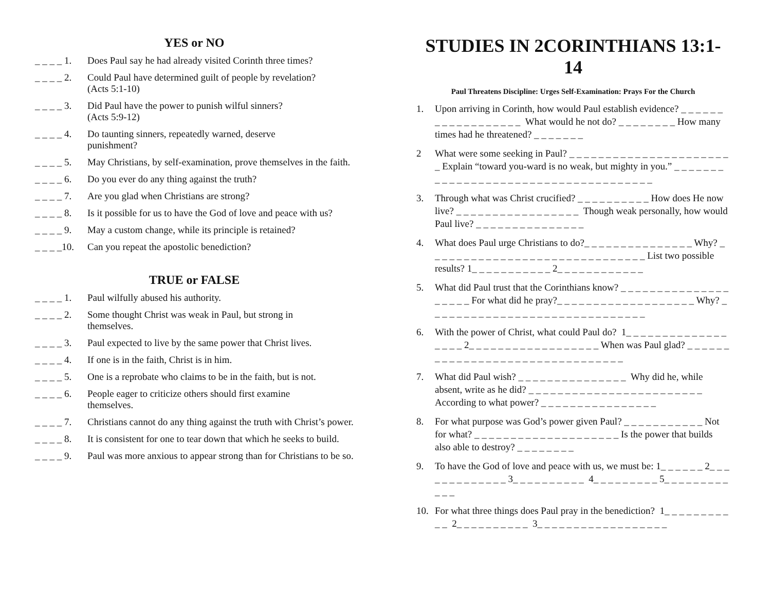YES or NO
_ _ _ _ 1. Does Paul say he had already visited Corinth three times?
_ _ _ _ 2. Could Paul have determined guilt of people by revelation?
(Acts 5:1-10)
_ _ _ _ 3. Did Paul have the power to punish wilful sinners?
(Acts 5:9-12)
_ _ _ _ 4. Do taunting sinners, repeatedly warned, deserve
punishment?
_ _ _ _ 5. May Christians, by self-examination, prove themselves in the faith.
_ _ _ _ 6. Do you ever do any thing against the truth?
_ _ _ _ 7. Are you glad when Christians are strong?
_ _ _ _ 8. Is it possible for us to have the God of love and peace with us?
_ _ _ _ 9. May a custom change, while its principle is retained?
_ _ _ _10. Can you repeat the apostolic benediction?
TRUE or FALSE
_ _ _ _ 1. Paul wilfully abused his authority.
_ _ _ _ 2. Some thought Christ was weak in Paul, but strong in
themselves.
_ _ _ _ 3. Paul expected to live by the same power that Christ lives.
_ _ _ _ 4. If one is in the faith, Christ is in him.
_ _ _ _ 5. One is a reprobate who claims to be in the faith, but is not.
_ _ _ _ 6. People eager to criticize others should first examine
themselves.
_ _ _ _ 7. Christians cannot do any thing against the truth with Christ’s power.
_ _ _ _ 8. It is consistent for one to tear down that which he seeks to build.
_ _ _ _ 9. Paul was more anxious to appear strong than for Christians to be so.
STUDIES IN 2CORINTHIANS 13:1-14
Paul Threatens Discipline: Urges Self-Examination: Prays For the Church
1. Upon arriving in Corinth, how would Paul establish evidence? _ _ _ _ _ _ _ _ _ _ _ _ _ _ _ _ _ _ What would he not do? _ _ _ _ _ _ _ _ How many times had he threatened? _ _ _ _ _ _ _
2 What were some seeking in Paul? _ _ _ _ _ _ _ _ _ _ _ _ _ _ _ _ _ _ _ _ _ _ _ Explain “toward you-ward is no weak, but mighty in you.” _ _ _ _ _ _ _ _ _ _ _ _ _ _ _ _ _ _ _ _ _ _ _ _ _ _ _ _ _ _ _ _ _ _ _ _ _
3. Through what was Christ crucified? _ _ _ _ _ _ _ _ _ _ How does He now live? _ _ _ _ _ _ _ _ _ _ _ _ _ _ _ _ _ Though weak personally, how would Paul live? _ _ _ _ _ _ _ _ _ _ _ _ _ _ _
4. What does Paul urge Christians to do?_ _ _ _ _ _ _ _ _ _ _ _ _ _ _ Why? _ _ _ _ _ _ _ _ _ _ _ _ _ _ _ _ _ _ _ _ _ _ _ _ _ _ _ _ _ _ List two possible results? 1_ _ _ _ _ _ _ _ _ _ _ 2_ _ _ _ _ _ _ _ _ _ _ _
5. What did Paul trust that the Corinthians know? _ _ _ _ _ _ _ _ _ _ _ _ _ _ _ _ _ _ _ _ For what did he pray?_ _ _ _ _ _ _ _ _ _ _ _ _ _ _ _ _ _ _ Why? _ _ _ _ _ _ _ _ _ _ _ _ _ _ _ _ _ _ _ _ _ _ _ _ _ _ _ _ _ _
6. With the power of Christ, what could Paul do? 1_ _ _ _ _ _ _ _ _ _ _ _ _ _ _ _ _ _ 2_ _ _ _ _ _ _ _ _ _ _ _ _ _ _ _ _ _ When was Paul glad? _ _ _ _ _ _ _ _ _ _ _ _ _ _ _ _ _ _ _ _ _ _ _ _ _ _ _ _ _ _ _ _
7. What did Paul wish? _ _ _ _ _ _ _ _ _ _ _ _ _ _ _ Why did he, while absent, write as he did? _ _ _ _ _ _ _ _ _ _ _ _ _ _ _ _ _ _ _ _ _ _ _ _ According to what power? _ _ _ _ _ _ _ _ _ _ _ _ _ _ _ _
8. For what purpose was God’s power given Paul? _ _ _ _ _ _ _ _ _ _ _ Not for what? _ _ _ _ _ _ _ _ _ _ _ _ _ _ _ _ _ _ _ _ Is the power that builds also able to destroy? _ _ _ _ _ _ _ _
9. To have the God of love and peace with us, we must be: 1_ _ _ _ _ _ 2_ _ _ _ _ _ _ _ _ _ _ _ _ 3_ _ _ _ _ _ _ _ _ _ 4_ _ _ _ _ _ _ _ _ 5_ _ _ _ _ _ _ _ _ _ _ _
10. For what three things does Paul pray in the benediction? 1_ _ _ _ _ _ _ _ _ _ _ 2_ _ _ _ _ _ _ _ _ _ 3_ _ _ _ _ _ _ _ _ _ _ _ _ _ _ _ _ _